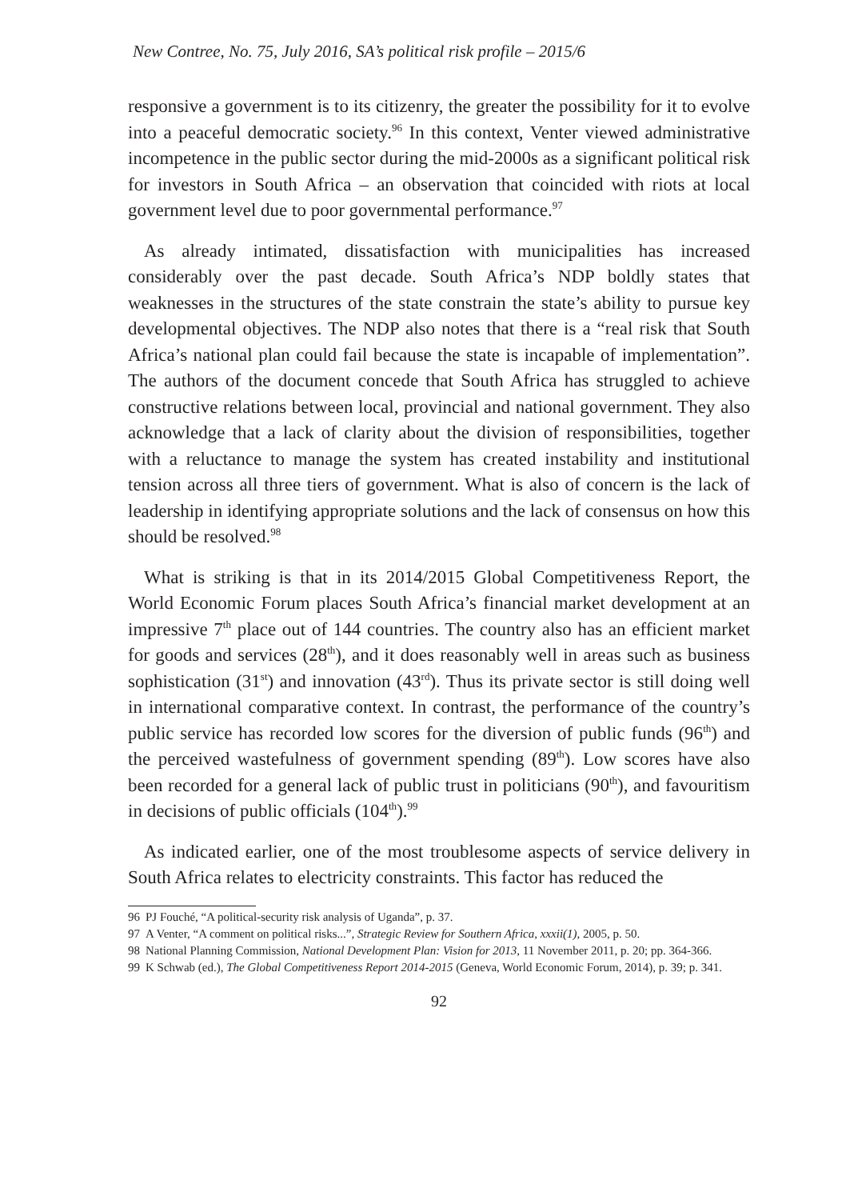New Contree, No. 75, July 2016, SA’s political risk profile – 2015/6
responsive a government is to its citizenry, the greater the possibility for it to evolve into a peaceful democratic society.<sup>96</sup> In this context, Venter viewed administrative incompetence in the public sector during the mid-2000s as a significant political risk for investors in South Africa – an observation that coincided with riots at local government level due to poor governmental performance.<sup>97</sup>
As already intimated, dissatisfaction with municipalities has increased considerably over the past decade. South Africa’s NDP boldly states that weaknesses in the structures of the state constrain the state’s ability to pursue key developmental objectives. The NDP also notes that there is a “real risk that South Africa’s national plan could fail because the state is incapable of implementation”. The authors of the document concede that South Africa has struggled to achieve constructive relations between local, provincial and national government. They also acknowledge that a lack of clarity about the division of responsibilities, together with a reluctance to manage the system has created instability and institutional tension across all three tiers of government. What is also of concern is the lack of leadership in identifying appropriate solutions and the lack of consensus on how this should be resolved.<sup>98</sup>
What is striking is that in its 2014/2015 Global Competitiveness Report, the World Economic Forum places South Africa’s financial market development at an impressive 7<sup>th</sup> place out of 144 countries. The country also has an efficient market for goods and services (28<sup>th</sup>), and it does reasonably well in areas such as business sophistication (31<sup>st</sup>) and innovation (43<sup>rd</sup>). Thus its private sector is still doing well in international comparative context. In contrast, the performance of the country’s public service has recorded low scores for the diversion of public funds (96<sup>th</sup>) and the perceived wastefulness of government spending (89<sup>th</sup>). Low scores have also been recorded for a general lack of public trust in politicians (90<sup>th</sup>), and favouritism in decisions of public officials (104<sup>th</sup>).<sup>99</sup>
As indicated earlier, one of the most troublesome aspects of service delivery in South Africa relates to electricity constraints. This factor has reduced the
96 PJ Fouché, “A political-security risk analysis of Uganda”, p. 37.
97 A Venter, “A comment on political risks...”, Strategic Review for Southern Africa, xxxii(1), 2005, p. 50.
98 National Planning Commission, National Development Plan: Vision for 2013, 11 November 2011, p. 20; pp. 364-366.
99 K Schwab (ed.), The Global Competitiveness Report 2014-2015 (Geneva, World Economic Forum, 2014), p. 39; p. 341.
92